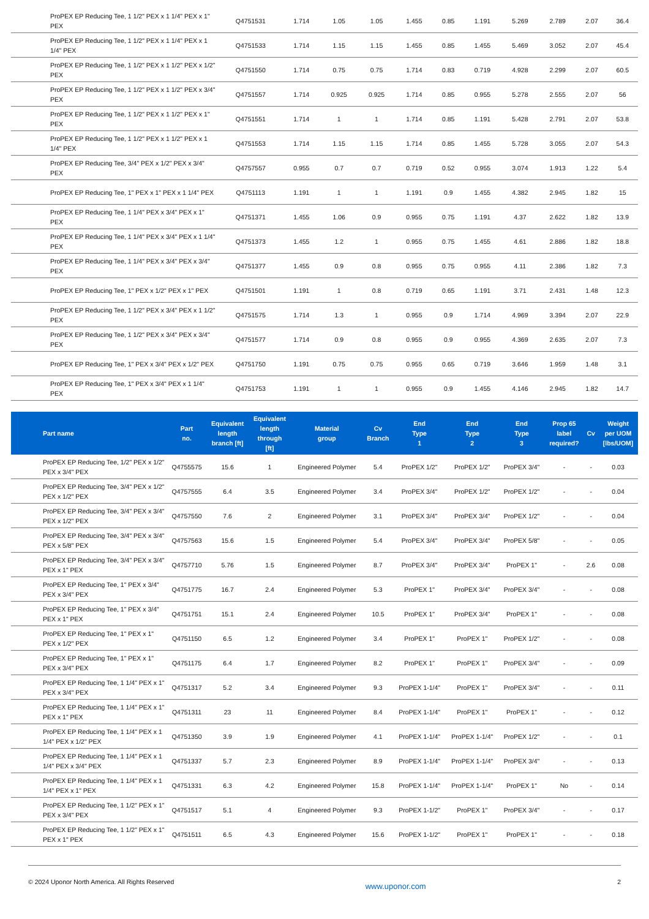| ProPEX EP Reducing Tee, 1 1/2" PEX x 1 1/4" PEX x 1" PEX | Q4751531 | 1.714 | 1.05 | 1.05 | 1.455 | 0.85 | 1.191 | 5.269 | 2.789 | 2.07 | 36.4 |
| ProPEX EP Reducing Tee, 1 1/2" PEX x 1 1/4" PEX x 1 1/4" PEX | Q4751533 | 1.714 | 1.15 | 1.15 | 1.455 | 0.85 | 1.455 | 5.469 | 3.052 | 2.07 | 45.4 |
| ProPEX EP Reducing Tee, 1 1/2" PEX x 1 1/2" PEX x 1/2" PEX | Q4751550 | 1.714 | 0.75 | 0.75 | 1.714 | 0.83 | 0.719 | 4.928 | 2.299 | 2.07 | 60.5 |
| ProPEX EP Reducing Tee, 1 1/2" PEX x 1 1/2" PEX x 3/4" PEX | Q4751557 | 1.714 | 0.925 | 0.925 | 1.714 | 0.85 | 0.955 | 5.278 | 2.555 | 2.07 | 56 |
| ProPEX EP Reducing Tee, 1 1/2" PEX x 1 1/2" PEX x 1" PEX | Q4751551 | 1.714 | 1 | 1 | 1.714 | 0.85 | 1.191 | 5.428 | 2.791 | 2.07 | 53.8 |
| ProPEX EP Reducing Tee, 1 1/2" PEX x 1 1/2" PEX x 1 1/4" PEX | Q4751553 | 1.714 | 1.15 | 1.15 | 1.714 | 0.85 | 1.455 | 5.728 | 3.055 | 2.07 | 54.3 |
| ProPEX EP Reducing Tee, 3/4" PEX x 1/2" PEX x 3/4" PEX | Q4757557 | 0.955 | 0.7 | 0.7 | 0.719 | 0.52 | 0.955 | 3.074 | 1.913 | 1.22 | 5.4 |
| ProPEX EP Reducing Tee, 1" PEX x 1" PEX x 1 1/4" PEX | Q4751113 | 1.191 | 1 | 1 | 1.191 | 0.9 | 1.455 | 4.382 | 2.945 | 1.82 | 15 |
| ProPEX EP Reducing Tee, 1 1/4" PEX x 3/4" PEX x 1" PEX | Q4751371 | 1.455 | 1.06 | 0.9 | 0.955 | 0.75 | 1.191 | 4.37 | 2.622 | 1.82 | 13.9 |
| ProPEX EP Reducing Tee, 1 1/4" PEX x 3/4" PEX x 1 1/4" PEX | Q4751373 | 1.455 | 1.2 | 1 | 0.955 | 0.75 | 1.455 | 4.61 | 2.886 | 1.82 | 18.8 |
| ProPEX EP Reducing Tee, 1 1/4" PEX x 3/4" PEX x 3/4" PEX | Q4751377 | 1.455 | 0.9 | 0.8 | 0.955 | 0.75 | 0.955 | 4.11 | 2.386 | 1.82 | 7.3 |
| ProPEX EP Reducing Tee, 1" PEX x 1/2" PEX x 1" PEX | Q4751501 | 1.191 | 1 | 0.8 | 0.719 | 0.65 | 1.191 | 3.71 | 2.431 | 1.48 | 12.3 |
| ProPEX EP Reducing Tee, 1 1/2" PEX x 3/4" PEX x 1 1/2" PEX | Q4751575 | 1.714 | 1.3 | 1 | 0.955 | 0.9 | 1.714 | 4.969 | 3.394 | 2.07 | 22.9 |
| ProPEX EP Reducing Tee, 1 1/2" PEX x 3/4" PEX x 3/4" PEX | Q4751577 | 1.714 | 0.9 | 0.8 | 0.955 | 0.9 | 0.955 | 4.369 | 2.635 | 2.07 | 7.3 |
| ProPEX EP Reducing Tee, 1" PEX x 3/4" PEX x 1/2" PEX | Q4751750 | 1.191 | 0.75 | 0.75 | 0.955 | 0.65 | 0.719 | 3.646 | 1.959 | 1.48 | 3.1 |
| ProPEX EP Reducing Tee, 1" PEX x 3/4" PEX x 1 1/4" PEX | Q4751753 | 1.191 | 1 | 1 | 0.955 | 0.9 | 1.455 | 4.146 | 2.945 | 1.82 | 14.7 |
| Part name | Part no. | Equivalent length branch [ft] | Equivalent length through [ft] | Material group | Cv Branch | End Type 1 | End Type 2 | End Type 3 | Prop 65 label required? | Cv | Weight per UOM [lbs/UOM] |
| --- | --- | --- | --- | --- | --- | --- | --- | --- | --- | --- | --- |
| ProPEX EP Reducing Tee, 1/2" PEX x 1/2" PEX x 3/4" PEX | Q4755575 | 15.6 | 1 | Engineered Polymer | 5.4 | ProPEX 1/2" | ProPEX 1/2" | ProPEX 3/4" | - | - | 0.03 |
| ProPEX EP Reducing Tee, 3/4" PEX x 1/2" PEX x 1/2" PEX | Q4757555 | 6.4 | 3.5 | Engineered Polymer | 3.4 | ProPEX 3/4" | ProPEX 1/2" | ProPEX 1/2" | - | - | 0.04 |
| ProPEX EP Reducing Tee, 3/4" PEX x 3/4" PEX x 1/2" PEX | Q4757550 | 7.6 | 2 | Engineered Polymer | 3.1 | ProPEX 3/4" | ProPEX 3/4" | ProPEX 1/2" | - | - | 0.04 |
| ProPEX EP Reducing Tee, 3/4" PEX x 3/4" PEX x 5/8" PEX | Q4757563 | 15.6 | 1.5 | Engineered Polymer | 5.4 | ProPEX 3/4" | ProPEX 3/4" | ProPEX 5/8" | - | - | 0.05 |
| ProPEX EP Reducing Tee, 3/4" PEX x 3/4" PEX x 1" PEX | Q4757710 | 5.76 | 1.5 | Engineered Polymer | 8.7 | ProPEX 3/4" | ProPEX 3/4" | ProPEX 1" | - | 2.6 | 0.08 |
| ProPEX EP Reducing Tee, 1" PEX x 3/4" PEX x 3/4" PEX | Q4751775 | 16.7 | 2.4 | Engineered Polymer | 5.3 | ProPEX 1" | ProPEX 3/4" | ProPEX 3/4" | - | - | 0.08 |
| ProPEX EP Reducing Tee, 1" PEX x 3/4" PEX x 1" PEX | Q4751751 | 15.1 | 2.4 | Engineered Polymer | 10.5 | ProPEX 1" | ProPEX 3/4" | ProPEX 1" | - | - | 0.08 |
| ProPEX EP Reducing Tee, 1" PEX x 1" PEX x 1/2" PEX | Q4751150 | 6.5 | 1.2 | Engineered Polymer | 3.4 | ProPEX 1" | ProPEX 1" | ProPEX 1/2" | - | - | 0.08 |
| ProPEX EP Reducing Tee, 1" PEX x 1" PEX x 3/4" PEX | Q4751175 | 6.4 | 1.7 | Engineered Polymer | 8.2 | ProPEX 1" | ProPEX 1" | ProPEX 3/4" | - | - | 0.09 |
| ProPEX EP Reducing Tee, 1 1/4" PEX x 1" PEX x 3/4" PEX | Q4751317 | 5.2 | 3.4 | Engineered Polymer | 9.3 | ProPEX 1-1/4" | ProPEX 1" | ProPEX 3/4" | - | - | 0.11 |
| ProPEX EP Reducing Tee, 1 1/4" PEX x 1" PEX x 1" PEX | Q4751311 | 23 | 11 | Engineered Polymer | 8.4 | ProPEX 1-1/4" | ProPEX 1" | ProPEX 1" | - | - | 0.12 |
| ProPEX EP Reducing Tee, 1 1/4" PEX x 1 1/4" PEX x 1/2" PEX | Q4751350 | 3.9 | 1.9 | Engineered Polymer | 4.1 | ProPEX 1-1/4" | ProPEX 1-1/4" | ProPEX 1/2" | - | - | 0.1 |
| ProPEX EP Reducing Tee, 1 1/4" PEX x 1 1/4" PEX x 3/4" PEX | Q4751337 | 5.7 | 2.3 | Engineered Polymer | 8.9 | ProPEX 1-1/4" | ProPEX 1-1/4" | ProPEX 3/4" | - | - | 0.13 |
| ProPEX EP Reducing Tee, 1 1/4" PEX x 1 1/4" PEX x 1" PEX | Q4751331 | 6.3 | 4.2 | Engineered Polymer | 15.8 | ProPEX 1-1/4" | ProPEX 1-1/4" | ProPEX 1" | No | - | 0.14 |
| ProPEX EP Reducing Tee, 1 1/2" PEX x 1" PEX x 3/4" PEX | Q4751517 | 5.1 | 4 | Engineered Polymer | 9.3 | ProPEX 1-1/2" | ProPEX 1" | ProPEX 3/4" | - | - | 0.17 |
| ProPEX EP Reducing Tee, 1 1/2" PEX x 1" PEX x 1" PEX | Q4751511 | 6.5 | 4.3 | Engineered Polymer | 15.6 | ProPEX 1-1/2" | ProPEX 1" | ProPEX 1" | - | - | 0.18 |
© 2024 Uponor North America. All Rights Reserved
www.uponor.com
2